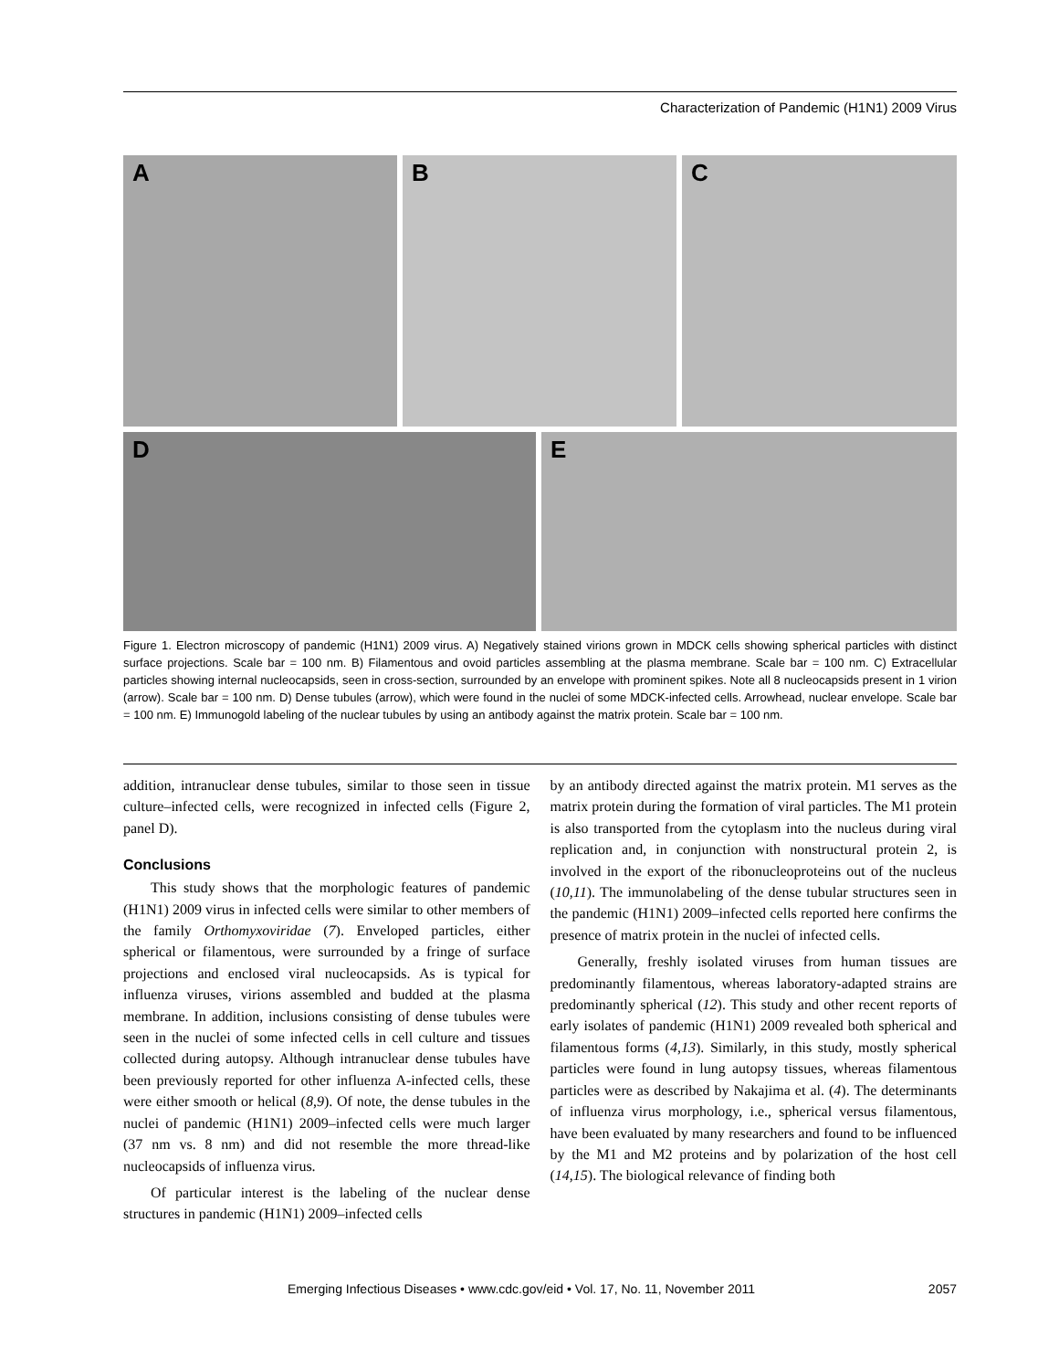Characterization of Pandemic (H1N1) 2009 Virus
A B C
D E
Figure 1. Electron microscopy of pandemic (H1N1) 2009 virus. A) Negatively stained virions grown in MDCK cells showing spherical particles with distinct surface projections. Scale bar = 100 nm. B) Filamentous and ovoid particles assembling at the plasma membrane. Scale bar = 100 nm. C) Extracellular particles showing internal nucleocapsids, seen in cross-section, surrounded by an envelope with prominent spikes. Note all 8 nucleocapsids present in 1 virion (arrow). Scale bar = 100 nm. D) Dense tubules (arrow), which were found in the nuclei of some MDCK-infected cells. Arrowhead, nuclear envelope. Scale bar = 100 nm. E) Immunogold labeling of the nuclear tubules by using an antibody against the matrix protein. Scale bar = 100 nm.
addition, intranuclear dense tubules, similar to those seen in tissue culture–infected cells, were recognized in infected cells (Figure 2, panel D).
Conclusions
This study shows that the morphologic features of pandemic (H1N1) 2009 virus in infected cells were similar to other members of the family Orthomyxoviridae (7). Enveloped particles, either spherical or filamentous, were surrounded by a fringe of surface projections and enclosed viral nucleocapsids. As is typical for influenza viruses, virions assembled and budded at the plasma membrane. In addition, inclusions consisting of dense tubules were seen in the nuclei of some infected cells in cell culture and tissues collected during autopsy. Although intranuclear dense tubules have been previously reported for other influenza A-infected cells, these were either smooth or helical (8,9). Of note, the dense tubules in the nuclei of pandemic (H1N1) 2009–infected cells were much larger (37 nm vs. 8 nm) and did not resemble the more thread-like nucleocapsids of influenza virus.
Of particular interest is the labeling of the nuclear dense structures in pandemic (H1N1) 2009–infected cells
by an antibody directed against the matrix protein. M1 serves as the matrix protein during the formation of viral particles. The M1 protein is also transported from the cytoplasm into the nucleus during viral replication and, in conjunction with nonstructural protein 2, is involved in the export of the ribonucleoproteins out of the nucleus (10,11). The immunolabeling of the dense tubular structures seen in the pandemic (H1N1) 2009–infected cells reported here confirms the presence of matrix protein in the nuclei of infected cells.
Generally, freshly isolated viruses from human tissues are predominantly filamentous, whereas laboratory-adapted strains are predominantly spherical (12). This study and other recent reports of early isolates of pandemic (H1N1) 2009 revealed both spherical and filamentous forms (4,13). Similarly, in this study, mostly spherical particles were found in lung autopsy tissues, whereas filamentous particles were as described by Nakajima et al. (4). The determinants of influenza virus morphology, i.e., spherical versus filamentous, have been evaluated by many researchers and found to be influenced by the M1 and M2 proteins and by polarization of the host cell (14,15). The biological relevance of finding both
Emerging Infectious Diseases • www.cdc.gov/eid • Vol. 17, No. 11, November 2011 2057